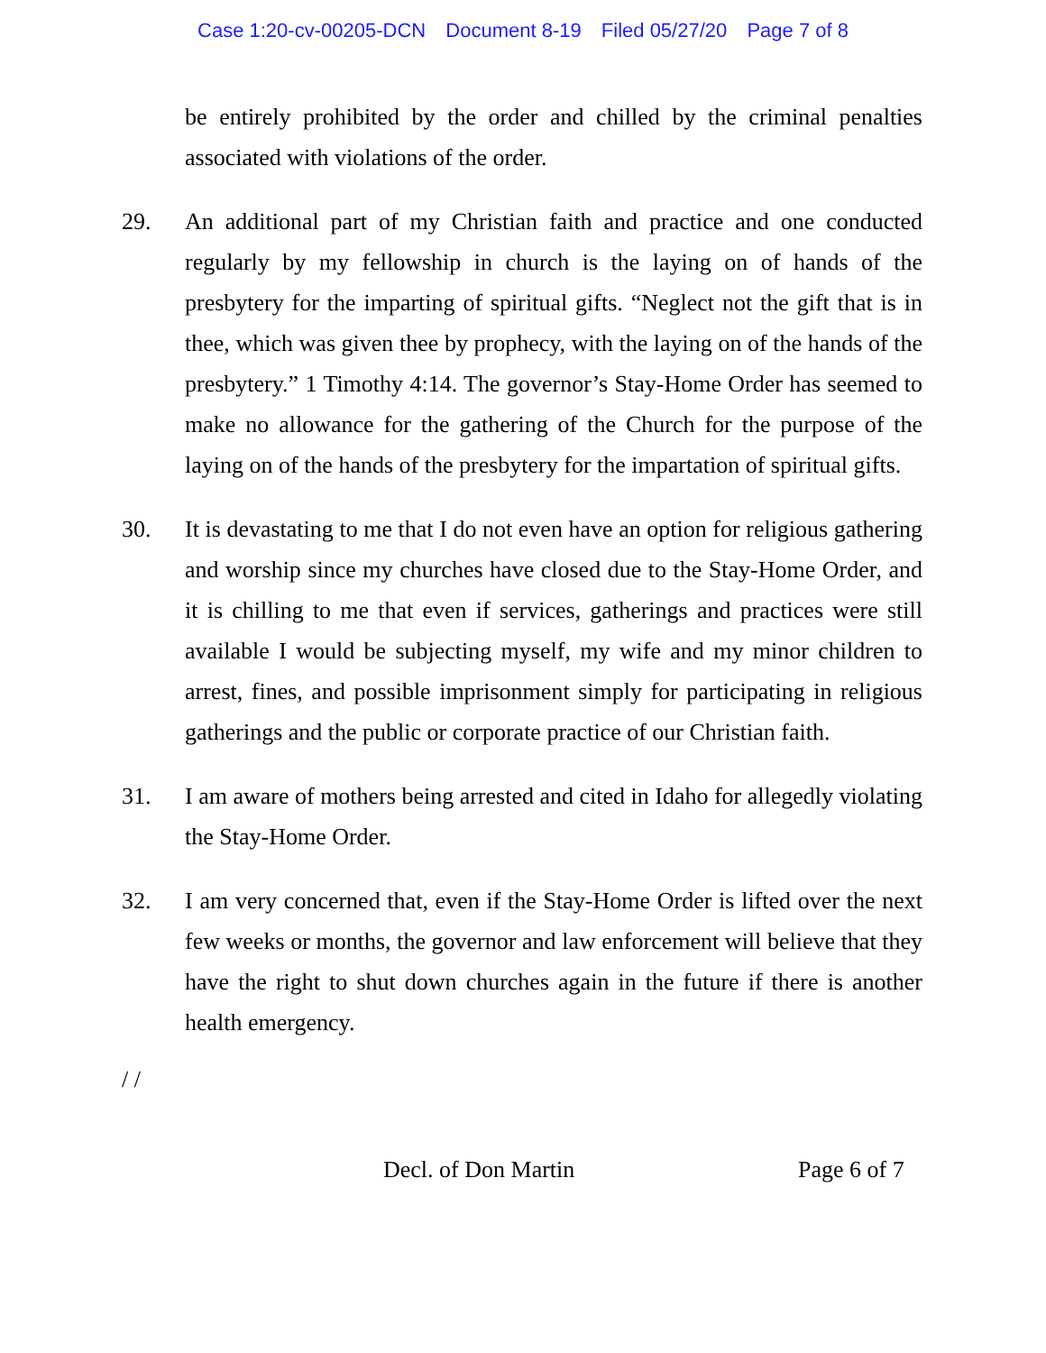Case 1:20-cv-00205-DCN Document 8-19 Filed 05/27/20 Page 7 of 8
be entirely prohibited by the order and chilled by the criminal penalties associated with violations of the order.
29. An additional part of my Christian faith and practice and one conducted regularly by my fellowship in church is the laying on of hands of the presbytery for the imparting of spiritual gifts. “Neglect not the gift that is in thee, which was given thee by prophecy, with the laying on of the hands of the presbytery.” 1 Timothy 4:14. The governor’s Stay-Home Order has seemed to make no allowance for the gathering of the Church for the purpose of the laying on of the hands of the presbytery for the impartation of spiritual gifts.
30. It is devastating to me that I do not even have an option for religious gathering and worship since my churches have closed due to the Stay-Home Order, and it is chilling to me that even if services, gatherings and practices were still available I would be subjecting myself, my wife and my minor children to arrest, fines, and possible imprisonment simply for participating in religious gatherings and the public or corporate practice of our Christian faith.
31. I am aware of mothers being arrested and cited in Idaho for allegedly violating the Stay-Home Order.
32. I am very concerned that, even if the Stay-Home Order is lifted over the next few weeks or months, the governor and law enforcement will believe that they have the right to shut down churches again in the future if there is another health emergency.
/ /
Decl. of Don Martin Page 6 of 7